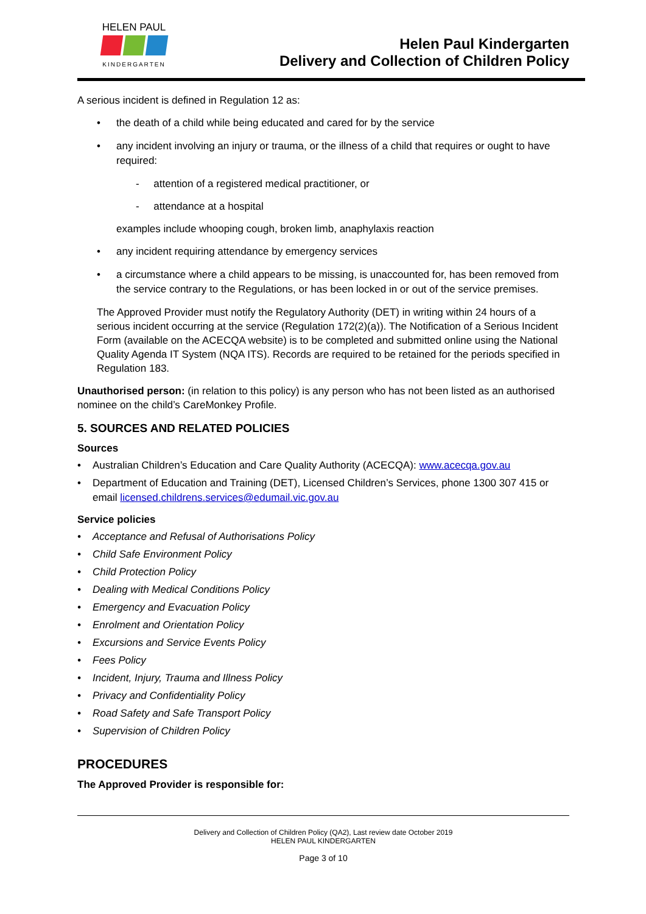HELEN PAUL
KINDERGARTEN
Helen Paul Kindergarten
Delivery and Collection of Children Policy
A serious incident is defined in Regulation 12 as:
the death of a child while being educated and cared for by the service
any incident involving an injury or trauma, or the illness of a child that requires or ought to have required:
- attention of a registered medical practitioner, or
- attendance at a hospital
examples include whooping cough, broken limb, anaphylaxis reaction
any incident requiring attendance by emergency services
a circumstance where a child appears to be missing, is unaccounted for, has been removed from the service contrary to the Regulations, or has been locked in or out of the service premises.
The Approved Provider must notify the Regulatory Authority (DET) in writing within 24 hours of a serious incident occurring at the service (Regulation 172(2)(a)). The Notification of a Serious Incident Form (available on the ACECQA website) is to be completed and submitted online using the National Quality Agenda IT System (NQA ITS). Records are required to be retained for the periods specified in Regulation 183.
Unauthorised person: (in relation to this policy) is any person who has not been listed as an authorised nominee on the child’s CareMonkey Profile.
5. SOURCES AND RELATED POLICIES
Sources
Australian Children’s Education and Care Quality Authority (ACECQA): www.acecqa.gov.au
Department of Education and Training (DET), Licensed Children’s Services, phone 1300 307 415 or email licensed.childrens.services@edumail.vic.gov.au
Service policies
Acceptance and Refusal of Authorisations Policy
Child Safe Environment Policy
Child Protection Policy
Dealing with Medical Conditions Policy
Emergency and Evacuation Policy
Enrolment and Orientation Policy
Excursions and Service Events Policy
Fees Policy
Incident, Injury, Trauma and Illness Policy
Privacy and Confidentiality Policy
Road Safety and Safe Transport Policy
Supervision of Children Policy
PROCEDURES
The Approved Provider is responsible for:
Delivery and Collection of Children Policy (QA2), Last review date October 2019
HELEN PAUL KINDERGARTEN
Page 3 of 10